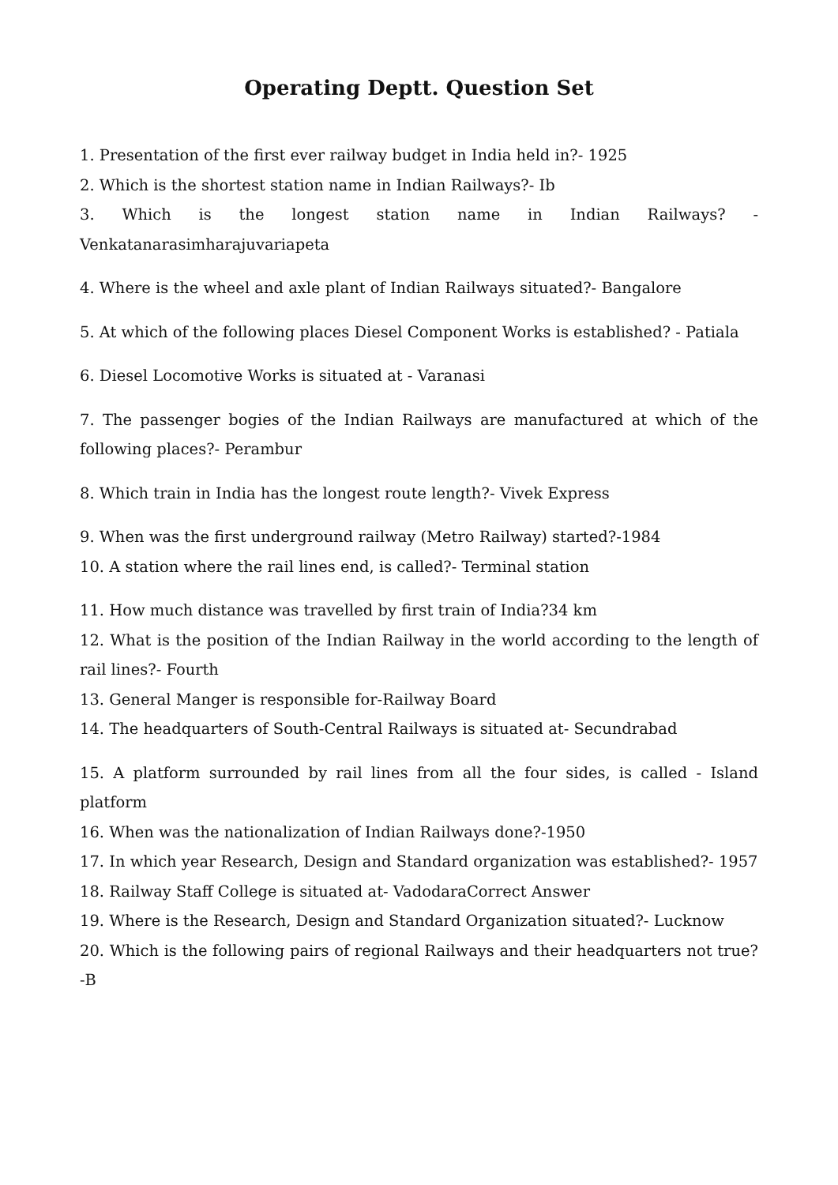Operating Deptt. Question Set
1. Presentation of the first ever railway budget in India held in?- 1925
2. Which is the shortest station name in Indian Railways?- Ib
3. Which is the longest station name in Indian Railways? - Venkatanarasimharajuvariapeta
4. Where is the wheel and axle plant of Indian Railways situated?- Bangalore
5. At which of the following places Diesel Component Works is established? - Patiala
6. Diesel Locomotive Works is situated at - Varanasi
7. The passenger bogies of the Indian Railways are manufactured at which of the following places?- Perambur
8. Which train in India has the longest route length?- Vivek Express
9. When was the first underground railway (Metro Railway) started?-1984
10. A station where the rail lines end, is called?- Terminal station
11. How much distance was travelled by first train of India?34 km
12. What is the position of the Indian Railway in the world according to the length of rail lines?- Fourth
13. General Manger is responsible for-Railway Board
14. The headquarters of South-Central Railways is situated at- Secundrabad
15. A platform surrounded by rail lines from all the four sides, is called - Island platform
16. When was the nationalization of Indian Railways done?-1950
17. In which year Research, Design and Standard organization was established?- 1957
18. Railway Staff College is situated at- VadodaraCorrect Answer
19. Where is the Research, Design and Standard Organization situated?- Lucknow
20. Which is the following pairs of regional Railways and their headquarters not true?-B